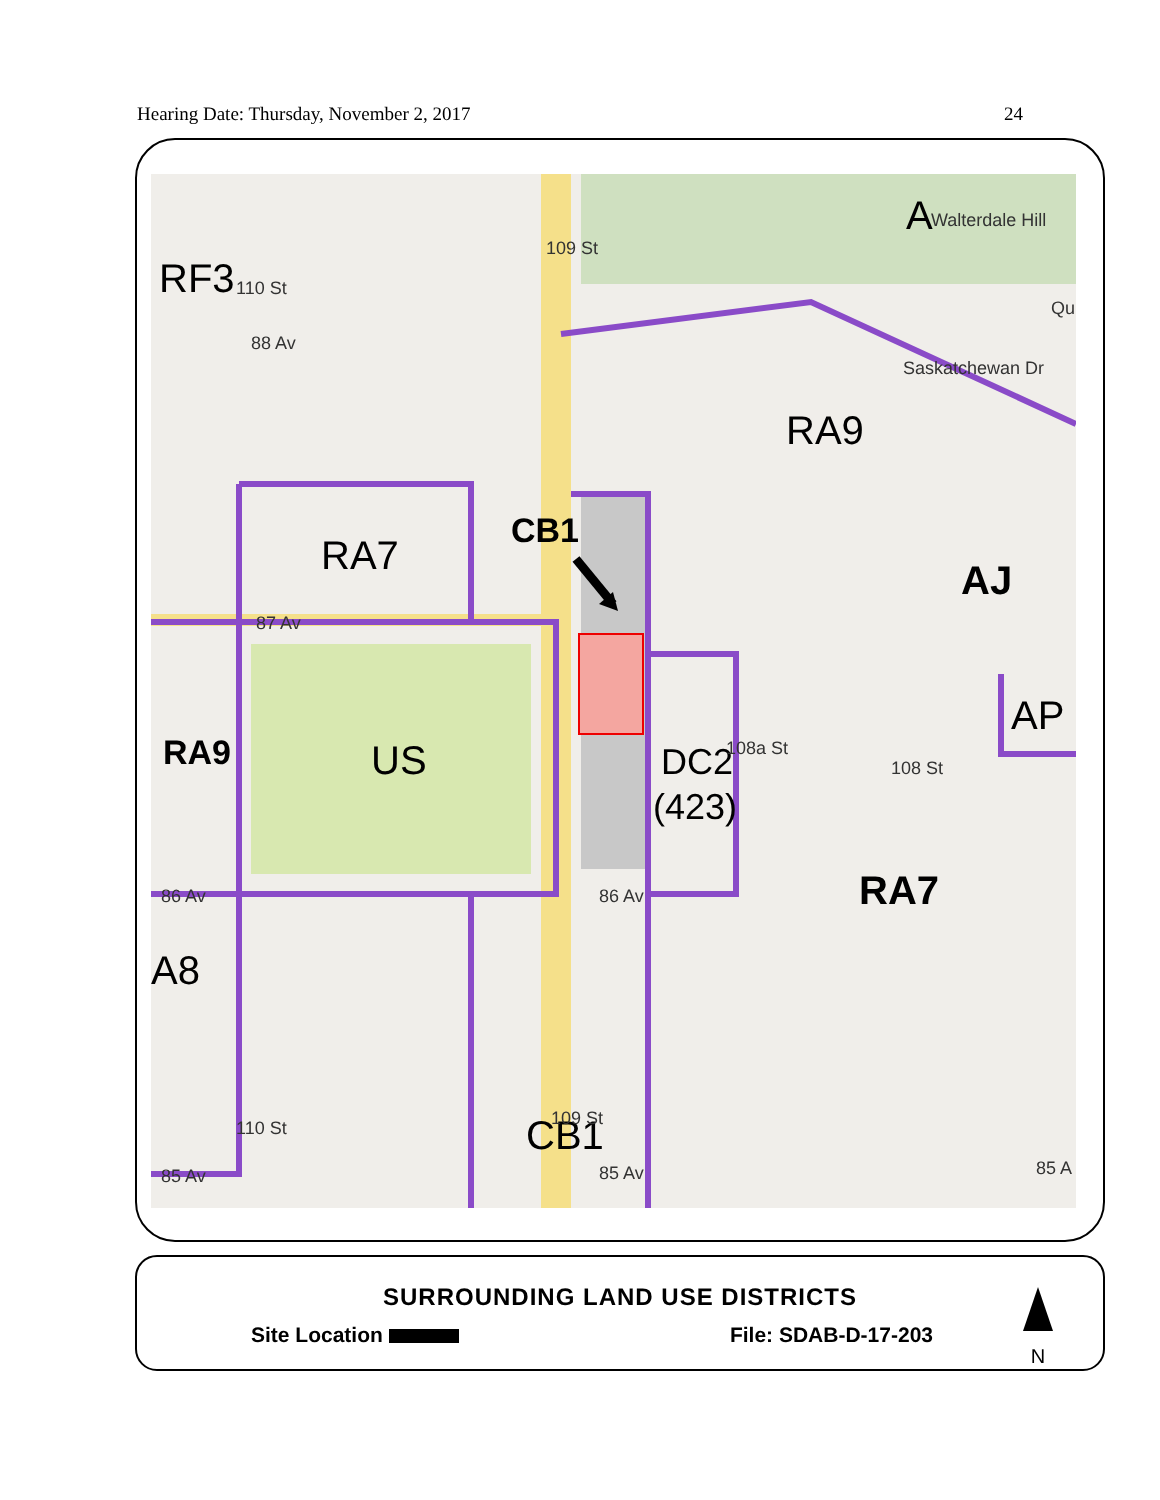Hearing Date: Thursday, November 2, 2017 24
RF3
RA7
CB1
RA9
AJ
AP
RA9
US
DC2
(423)
RA7
A8
CB1
A
88 Av
87 Av
86 Av
85 Av
Walterdale Hill
Saskatchewan Dr
Qu
85 A
86 Av
85 Av
109 St
110 St
108 St
108a St
109 St
110 St
SURROUNDING LAND USE DISTRICTS
Site Location File: SDAB-D-17-203
N